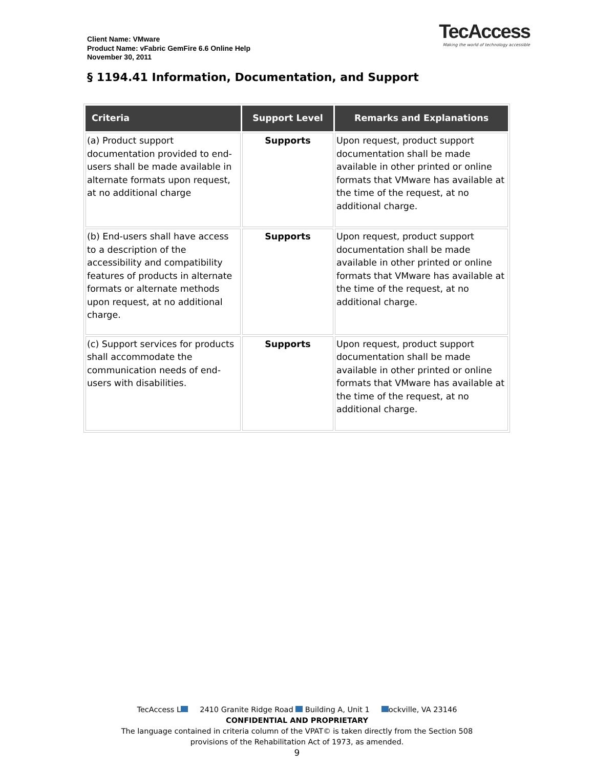Client Name: VMware
Product Name: vFabric GemFire 6.6 Online Help
November 30, 2011
TecAccess
Making the world of technology accessible
§ 1194.41 Information, Documentation, and Support
| Criteria | Support Level | Remarks and Explanations |
| --- | --- | --- |
| (a) Product support documentation provided to end-users shall be made available in alternate formats upon request, at no additional charge | Supports | Upon request, product support documentation shall be made available in other printed or online formats that VMware has available at the time of the request, at no additional charge. |
| (b) End-users shall have access to a description of the accessibility and compatibility features of products in alternate formats or alternate methods upon request, at no additional charge. | Supports | Upon request, product support documentation shall be made available in other printed or online formats that VMware has available at the time of the request, at no additional charge. |
| (c) Support services for products shall accommodate the communication needs of end-users with disabilities. | Supports | Upon request, product support documentation shall be made available in other printed or online formats that VMware has available at the time of the request, at no additional charge. |
TecAccess L 2410 Granite Ridge Road Building A, Unit 1 ockville, VA 23146
CONFIDENTIAL AND PROPRIETARY
The language contained in criteria column of the VPAT© is taken directly from the Section 508
provisions of the Rehabilitation Act of 1973, as amended.
9